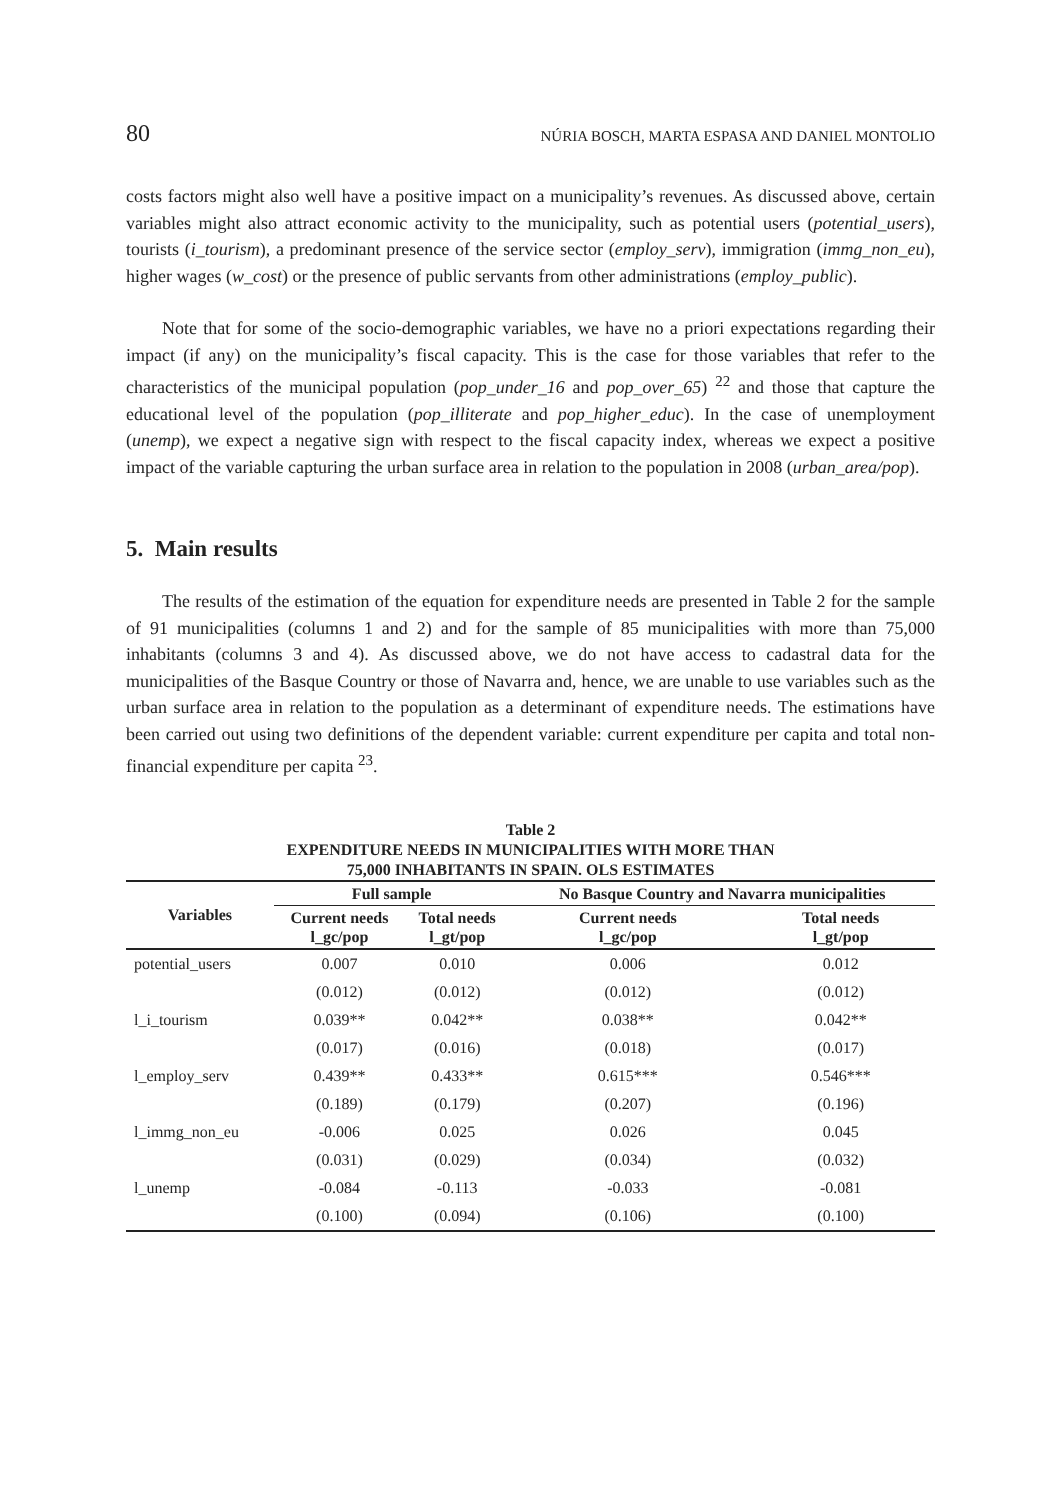80 NÚRIA BOSCH, MARTA ESPASA AND DANIEL MONTOLIO
costs factors might also well have a positive impact on a municipality’s revenues. As discussed above, certain variables might also attract economic activity to the municipality, such as potential users (potential_users), tourists (i_tourism), a predominant presence of the service sector (employ_serv), immigration (immg_non_eu), higher wages (w_cost) or the presence of public servants from other administrations (employ_public).
Note that for some of the socio-demographic variables, we have no a priori expectations regarding their impact (if any) on the municipality’s fiscal capacity. This is the case for those variables that refer to the characteristics of the municipal population (pop_under_16 and pop_over_65) <sup>22</sup> and those that capture the educational level of the population (pop_illiterate and pop_higher_educ). In the case of unemployment (unemp), we expect a negative sign with respect to the fiscal capacity index, whereas we expect a positive impact of the variable capturing the urban surface area in relation to the population in 2008 (urban_area/pop).
5. Main results
The results of the estimation of the equation for expenditure needs are presented in Table 2 for the sample of 91 municipalities (columns 1 and 2) and for the sample of 85 municipalities with more than 75,000 inhabitants (columns 3 and 4). As discussed above, we do not have access to cadastral data for the municipalities of the Basque Country or those of Navarra and, hence, we are unable to use variables such as the urban surface area in relation to the population as a determinant of expenditure needs. The estimations have been carried out using two definitions of the dependent variable: current expenditure per capita and total non-financial expenditure per capita <sup>23</sup>.
Table 2
EXPENDITURE NEEDS IN MUNICIPALITIES WITH MORE THAN
75,000 INHABITANTS IN SPAIN. OLS ESTIMATES
| Variables | Full sample | | No Basque Country and Navarra municipalities | |
| --- | --- | --- | --- | --- |
| | Current needs l_gc/pop | Total needs l_gt/pop | Current needs l_gc/pop | Total needs l_gt/pop |
| potential_users | 0.007 | 0.010 | 0.006 | 0.012 |
| | (0.012) | (0.012) | (0.012) | (0.012) |
| l_i_tourism | 0.039** | 0.042** | 0.038** | 0.042** |
| | (0.017) | (0.016) | (0.018) | (0.017) |
| l_employ_serv | 0.439** | 0.433** | 0.615*** | 0.546*** |
| | (0.189) | (0.179) | (0.207) | (0.196) |
| l_immg_non_eu | -0.006 | 0.025 | 0.026 | 0.045 |
| | (0.031) | (0.029) | (0.034) | (0.032) |
| l_unemp | -0.084 | -0.113 | -0.033 | -0.081 |
| | (0.100) | (0.094) | (0.106) | (0.100) |